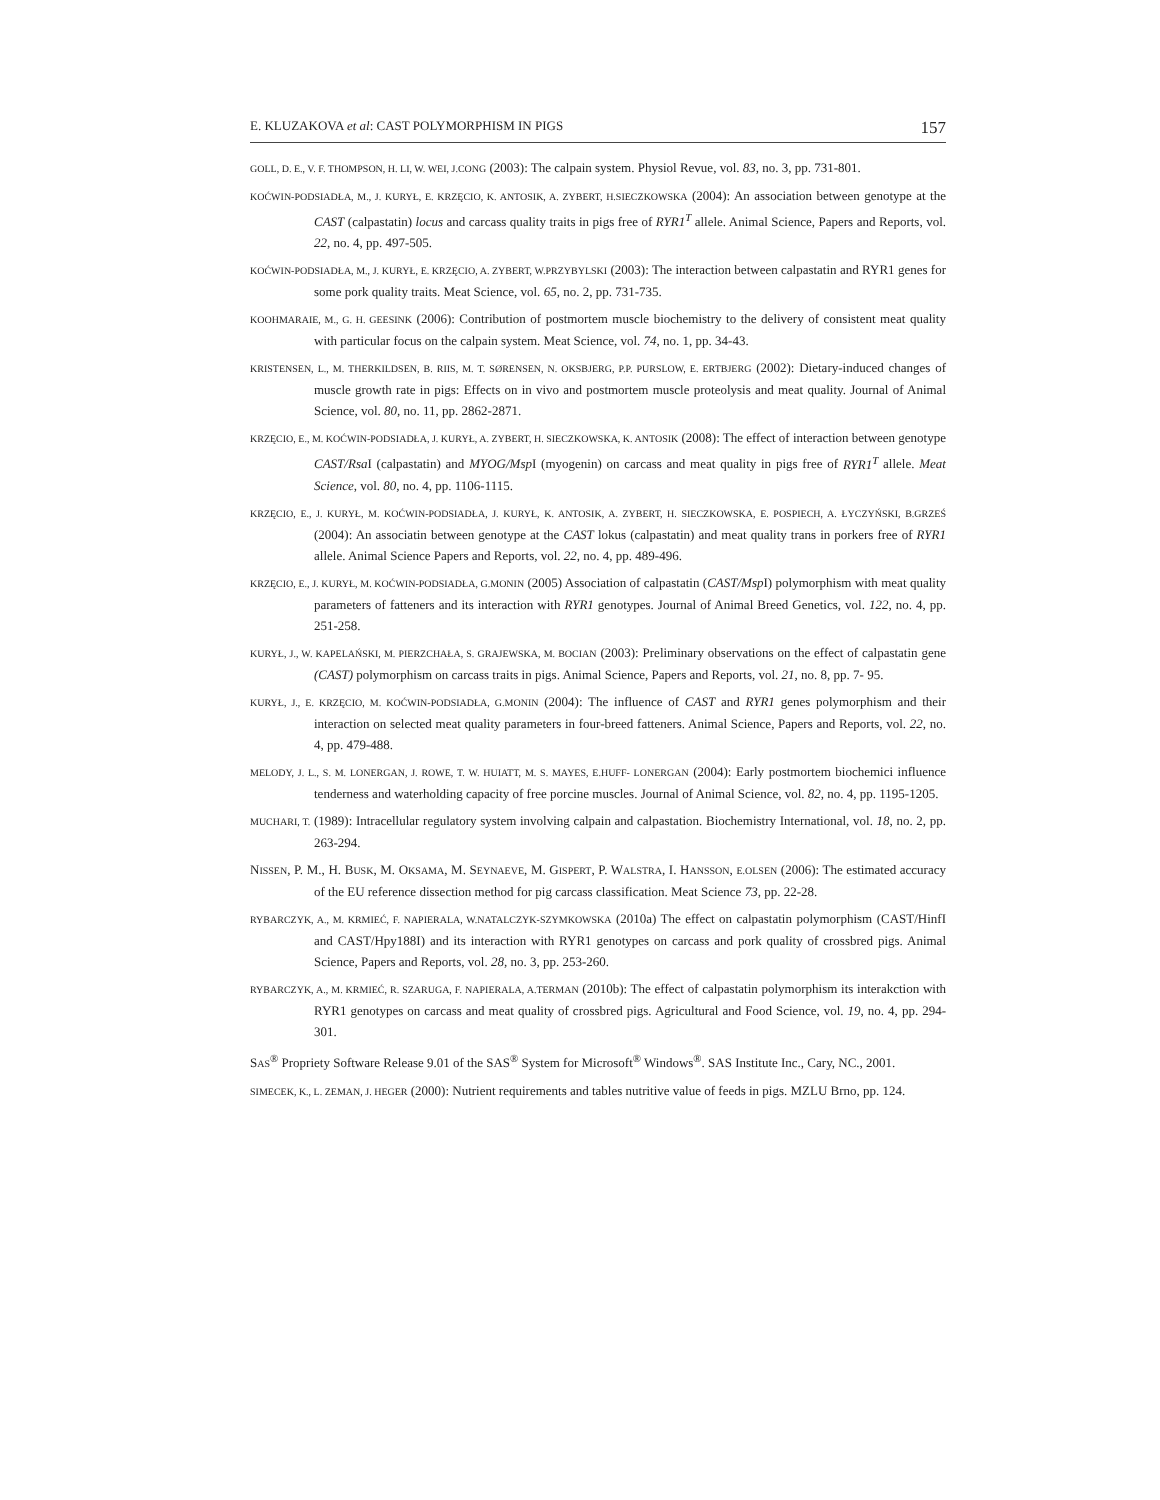E. KLUZAKOVA et al: CAST POLYMORPHISM IN PIGS 157
GOLL, D. E., V. F. THOMPSON, H. LI, W. WEI, J.CONG (2003): The calpain system. Physiol Revue, vol. 83, no. 3, pp. 731-801.
KOĆWIN-PODSIADŁA, M., J. KURYŁ, E. KRZĘCIO, K. ANTOSIK, A. ZYBERT, H.SIECZKOWSKA (2004): An association between genotype at the CAST (calpastatin) locus and carcass quality traits in pigs free of RYR1<sup>T</sup> allele. Animal Science, Papers and Reports, vol. 22, no. 4, pp. 497-505.
KOĆWIN-PODSIADŁA, M., J. KURYŁ, E. KRZĘCIO, A. ZYBERT, W.PRZYBYLSKI (2003): The interaction between calpastatin and RYR1 genes for some pork quality traits. Meat Science, vol. 65, no. 2, pp. 731-735.
KOOHMARAIE, M., G. H. GEESINK (2006): Contribution of postmortem muscle biochemistry to the delivery of consistent meat quality with particular focus on the calpain system. Meat Science, vol. 74, no. 1, pp. 34-43.
KRISTENSEN, L., M. THERKILDSEN, B. RIIS, M. T. SØRENSEN, N. OKSBJERG, P.P. PURSLOW, E. ERTBJERG (2002): Dietary-induced changes of muscle growth rate in pigs: Effects on in vivo and postmortem muscle proteolysis and meat quality. Journal of Animal Science, vol. 80, no. 11, pp. 2862-2871.
KRZĘCIO, E., M. KOĆWIN-PODSIADŁA, J. KURYŁ, A. ZYBERT, H. SIECZKOWSKA, K. ANTOSIK (2008): The effect of interaction between genotype CAST/Rsa I (calpastatin) and MYOG/Msp I (myogenin) on carcass and meat quality in pigs free of RYR1<sup>T</sup> allele. Meat Science, vol. 80, no. 4, pp. 1106-1115.
KRZĘCIO, E., J. KURYŁ, M. KOĆWIN-PODSIADŁA, J. KURYŁ, K. ANTOSIK, A. ZYBERT, H. SIECZKOWSKA, E. POSPIECH, A. ŁYCZYŃSKI, B.GRZEŚ (2004): An associatin between genotype at the CAST lokus (calpastatin) and meat quality trans in porkers free of RYR1 allele. Animal Science Papers and Reports, vol. 22, no. 4, pp. 489-496.
KRZĘCIO, E., J. KURYŁ, M. KOĆWIN-PODSIADŁA, G.MONIN (2005) Association of calpastatin (CAST/Msp I) polymorphism with meat quality parameters of fatteners and its interaction with RYR1 genotypes. Journal of Animal Breed Genetics, vol. 122, no. 4, pp. 251-258.
KURYŁ, J., W. KAPELAŃSKI, M. PIERZCHAŁA, S. GRAJEWSKA, M. BOCIAN (2003): Preliminary observations on the effect of calpastatin gene (CAST) polymorphism on carcass traits in pigs. Animal Science, Papers and Reports, vol. 21, no. 8, pp. 7- 95.
KURYŁ, J., E. KRZĘCIO, M. KOĆWIN-PODSIADŁA, G.MONIN (2004): The influence of CAST and RYR1 genes polymorphism and their interaction on selected meat quality parameters in four-breed fatteners. Animal Science, Papers and Reports, vol. 22, no. 4, pp. 479-488.
MELODY, J. L., S. M. LONERGAN, J. ROWE, T. W. HUIATT, M. S. MAYES, E.HUFF- LONERGAN (2004): Early postmortem biochemici influence tenderness and waterholding capacity of free porcine muscles. Journal of Animal Science, vol. 82, no. 4, pp. 1195-1205.
MUCHARI, T. (1989): Intracellular regulatory system involving calpain and calpastation. Biochemistry International, vol. 18, no. 2, pp. 263-294.
NISSEN, P. M., H. BUSK, M. OKSAMA, M. SEYNAEVE, M. GISPERT, P. WALSTRA, I. HANSSON, E.OLSEN (2006): The estimated accuracy of the EU reference dissection method for pig carcass classification. Meat Science 73, pp. 22-28.
RYBARCZYK, A., M. KRMIEĆ, F. NAPIERALA, W.NATALCZYK-SZYMKOWSKA (2010a) The effect on calpastatin polymorphism (CAST/HinfI and CAST/Hpy188I) and its interaction with RYR1 genotypes on carcass and pork quality of crossbred pigs. Animal Science, Papers and Reports, vol. 28, no. 3, pp. 253-260.
RYBARCZYK, A., M. KRMIEĆ, R. SZARUGA, F. NAPIERALA, A.TERMAN (2010b): The effect of calpastatin polymorphism its interakction with RYR1 genotypes on carcass and meat quality of crossbred pigs. Agricultural and Food Science, vol. 19, no. 4, pp. 294-301.
SAS<sup>®</sup> Propriety Software Release 9.01 of the SAS<sup>®</sup> System for Microsoft<sup>®</sup> Windows<sup>®</sup>. SAS Institute Inc., Cary, NC., 2001.
SIMECEK, K., L. ZEMAN, J. HEGER (2000): Nutrient requirements and tables nutritive value of feeds in pigs. MZLU Brno, pp. 124.